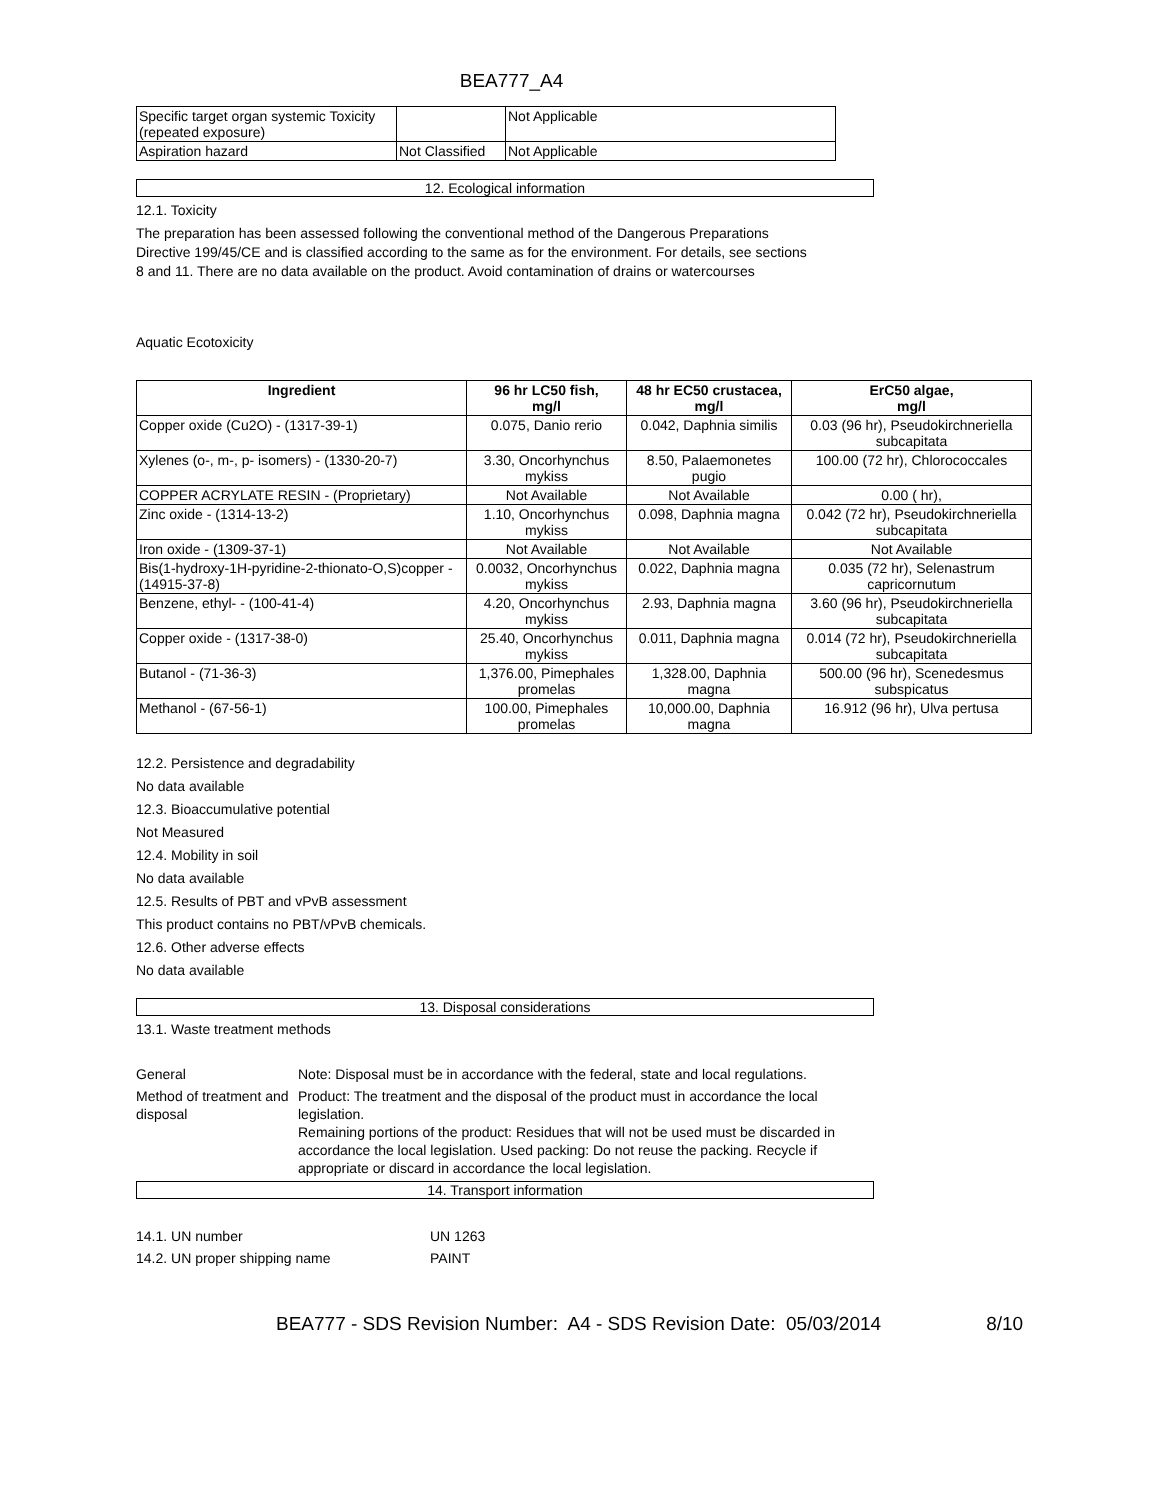BEA777_A4
| Specific target organ systemic Toxicity (repeated exposure) | | Not Applicable |
| Aspiration hazard | Not Classified | Not Applicable |
12. Ecological information
12.1. Toxicity
The preparation has been assessed following the conventional method of the Dangerous Preparations
Directive 199/45/CE and is classified according to the same as for the environment. For details, see sections
8 and 11. There are no data available on the product. Avoid contamination of drains or watercourses
Aquatic Ecotoxicity
| Ingredient | 96 hr LC50 fish, mg/l | 48 hr EC50 crustacea, mg/l | ErC50 algae, mg/l |
| --- | --- | --- | --- |
| Copper oxide (Cu2O) - (1317-39-1) | 0.075, Danio rerio | 0.042, Daphnia similis | 0.03 (96 hr), Pseudokirchneriella subcapitata |
| Xylenes (o-, m-, p- isomers) - (1330-20-7) | 3.30, Oncorhynchus mykiss | 8.50, Palaemonetes pugio | 100.00 (72 hr), Chlorococcales |
| COPPER ACRYLATE RESIN - (Proprietary) | Not Available | Not Available | 0.00 ( hr), |
| Zinc oxide - (1314-13-2) | 1.10, Oncorhynchus mykiss | 0.098, Daphnia magna | 0.042 (72 hr), Pseudokirchneriella subcapitata |
| Iron oxide - (1309-37-1) | Not Available | Not Available | Not Available |
| Bis(1-hydroxy-1H-pyridine-2-thionato-O,S)copper - (14915-37-8) | 0.0032, Oncorhynchus mykiss | 0.022, Daphnia magna | 0.035 (72 hr), Selenastrum capricornutum |
| Benzene, ethyl- - (100-41-4) | 4.20, Oncorhynchus mykiss | 2.93, Daphnia magna | 3.60 (96 hr), Pseudokirchneriella subcapitata |
| Copper oxide - (1317-38-0) | 25.40, Oncorhynchus mykiss | 0.011, Daphnia magna | 0.014 (72 hr), Pseudokirchneriella subcapitata |
| Butanol - (71-36-3) | 1,376.00, Pimephales promelas | 1,328.00, Daphnia magna | 500.00 (96 hr), Scenedesmus subspicatus |
| Methanol - (67-56-1) | 100.00, Pimephales promelas | 10,000.00, Daphnia magna | 16.912 (96 hr), Ulva pertusa |
12.2. Persistence and degradability
No data available
12.3. Bioaccumulative potential
Not Measured
12.4. Mobility in soil
No data available
12.5. Results of PBT and vPvB assessment
This product contains no PBT/vPvB chemicals.
12.6. Other adverse effects
No data available
13. Disposal considerations
13.1. Waste treatment methods
General Note: Disposal must be in accordance with the federal, state and local regulations.
Method of treatment and disposal
Product: The treatment and the disposal of the product must in accordance the local legislation.
Remaining portions of the product: Residues that will not be used must be discarded in accordance the local legislation. Used packing: Do not reuse the packing. Recycle if appropriate or discard in accordance the local legislation.
14. Transport information
14.1. UN number UN 1263
14.2. UN proper shipping name PAINT
BEA777 - SDS Revision Number: A4 - SDS Revision Date: 05/03/2014 8/10